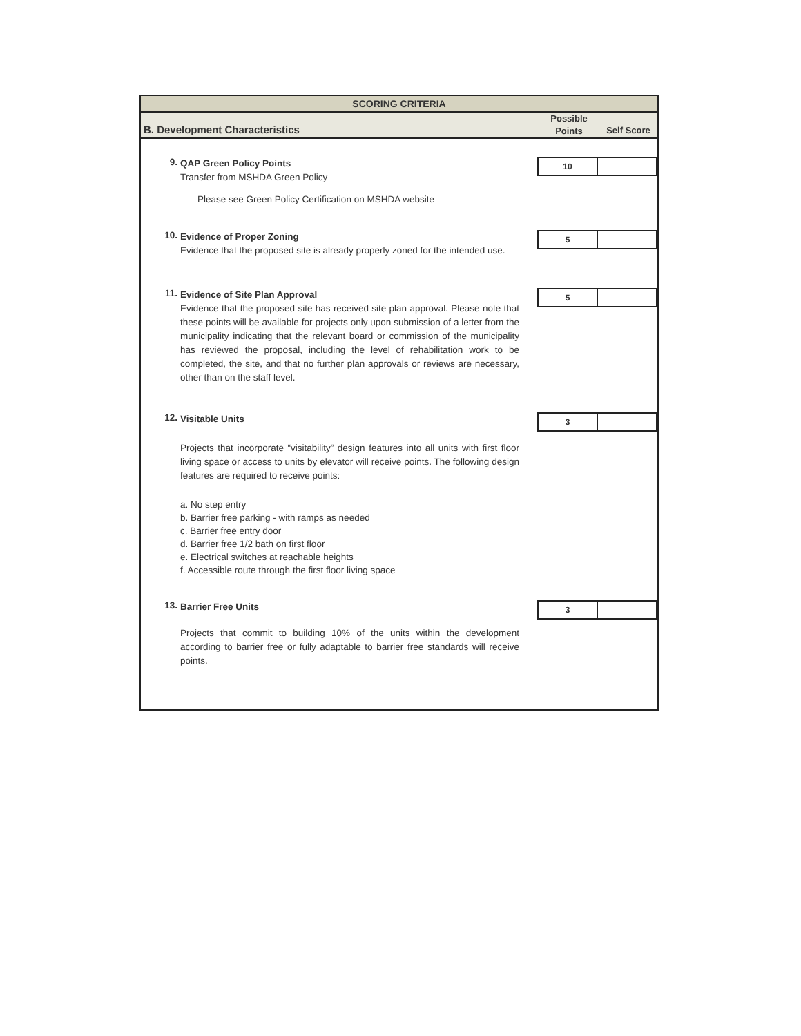SCORING CRITERIA
B. Development Characteristics
Possible
Points
Self Score
9.
QAP Green Policy Points
Transfer from MSHDA Green Policy
Please see Green Policy Certification on MSHDA website
10
10.
Evidence of Proper Zoning
Evidence that the proposed site is already properly zoned for the intended use.
5
11.
Evidence of Site Plan Approval
Evidence that the proposed site has received site plan approval. Please note that these points will be available for projects only upon submission of a letter from the municipality indicating that the relevant board or commission of the municipality has reviewed the proposal, including the level of rehabilitation work to be completed, the site, and that no further plan approvals or reviews are necessary, other than on the staff level.
5
12.
Visitable Units
Projects that incorporate “visitability” design features into all units with first floor living space or access to units by elevator will receive points. The following design features are required to receive points:
a. No step entry
b. Barrier free parking - with ramps as needed
c. Barrier free entry door
d. Barrier free 1/2 bath on first floor
e. Electrical switches at reachable heights
f. Accessible route through the first floor living space
3
13.
Barrier Free Units
Projects that commit to building 10% of the units within the development according to barrier free or fully adaptable to barrier free standards will receive points.
3